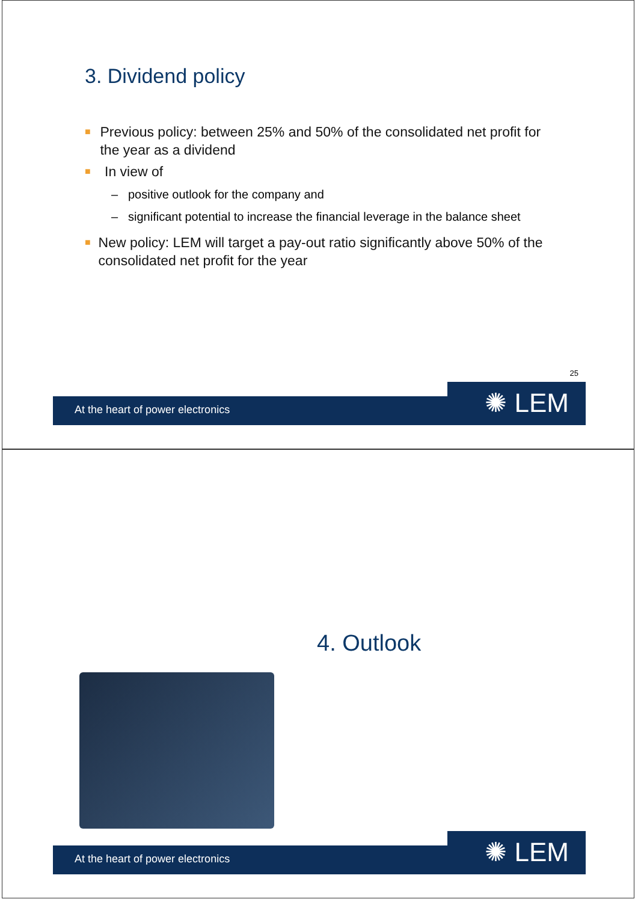3. Dividend policy
■ Previous policy: between 25% and 50% of the consolidated net profit for the year as a dividend
■ In view of
– positive outlook for the company and
– significant potential to increase the financial leverage in the balance sheet
■ New policy: LEM will target a pay-out ratio significantly above 50% of the consolidated net profit for the year
25
At the heart of power electronics
✺ LEM
4. Outlook
At the heart of power electronics
✺ LEM